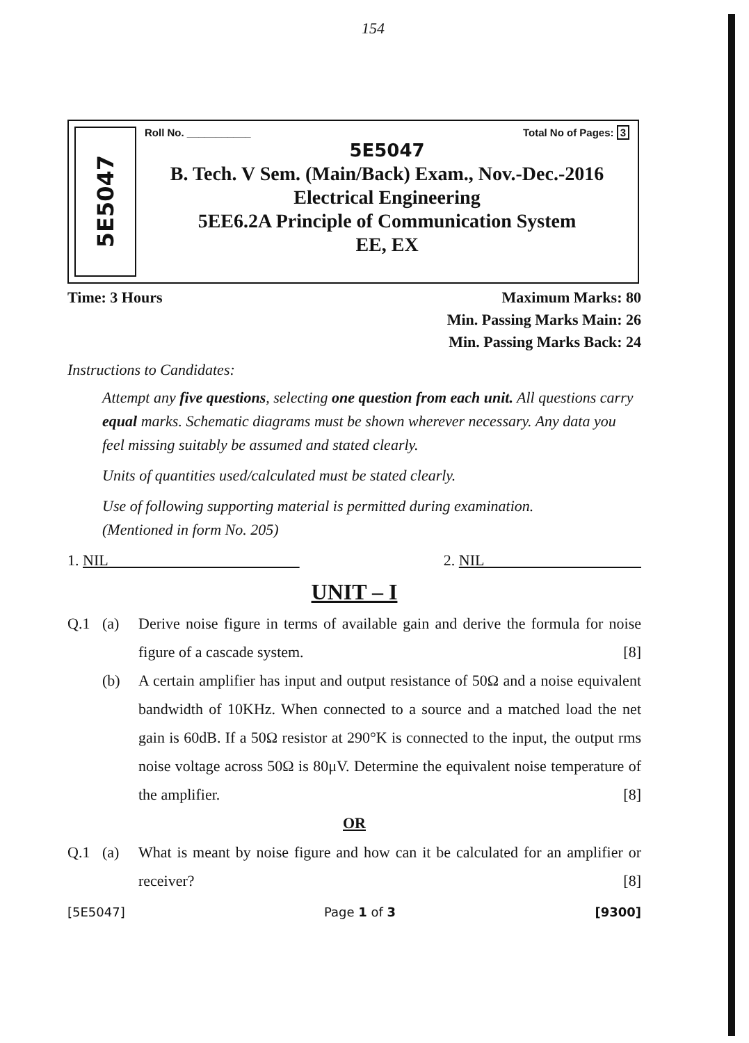154
5E5047
Roll No. ___________ Total No of Pages: 3
5E5047
B. Tech. V Sem. (Main/Back) Exam., Nov.-Dec.-2016
Electrical Engineering
5EE6.2A Principle of Communication System
EE, EX
Time: 3 Hours Maximum Marks: 80
Min. Passing Marks Main: 26
Min. Passing Marks Back: 24
Instructions to Candidates:
Attempt any five questions, selecting one question from each unit. All questions carry equal marks. Schematic diagrams must be shown wherever necessary. Any data you feel missing suitably be assumed and stated clearly.
Units of quantities used/calculated must be stated clearly.
Use of following supporting material is permitted during examination.
(Mentioned in form No. 205)
1. NIL 2. NIL
UNIT – I
Q.1 (a) Derive noise figure in terms of available gain and derive the formula for noise figure of a cascade system. [8]
(b) A certain amplifier has input and output resistance of 50Ω and a noise equivalent bandwidth of 10KHz. When connected to a source and a matched load the net gain is 60dB. If a 50Ω resistor at 290°K is connected to the input, the output rms noise voltage across 50Ω is 80μV. Determine the equivalent noise temperature of the amplifier. [8]
OR
Q.1 (a) What is meant by noise figure and how can it be calculated for an amplifier or receiver? [8]
[5E5047] Page 1 of 3 [9300]